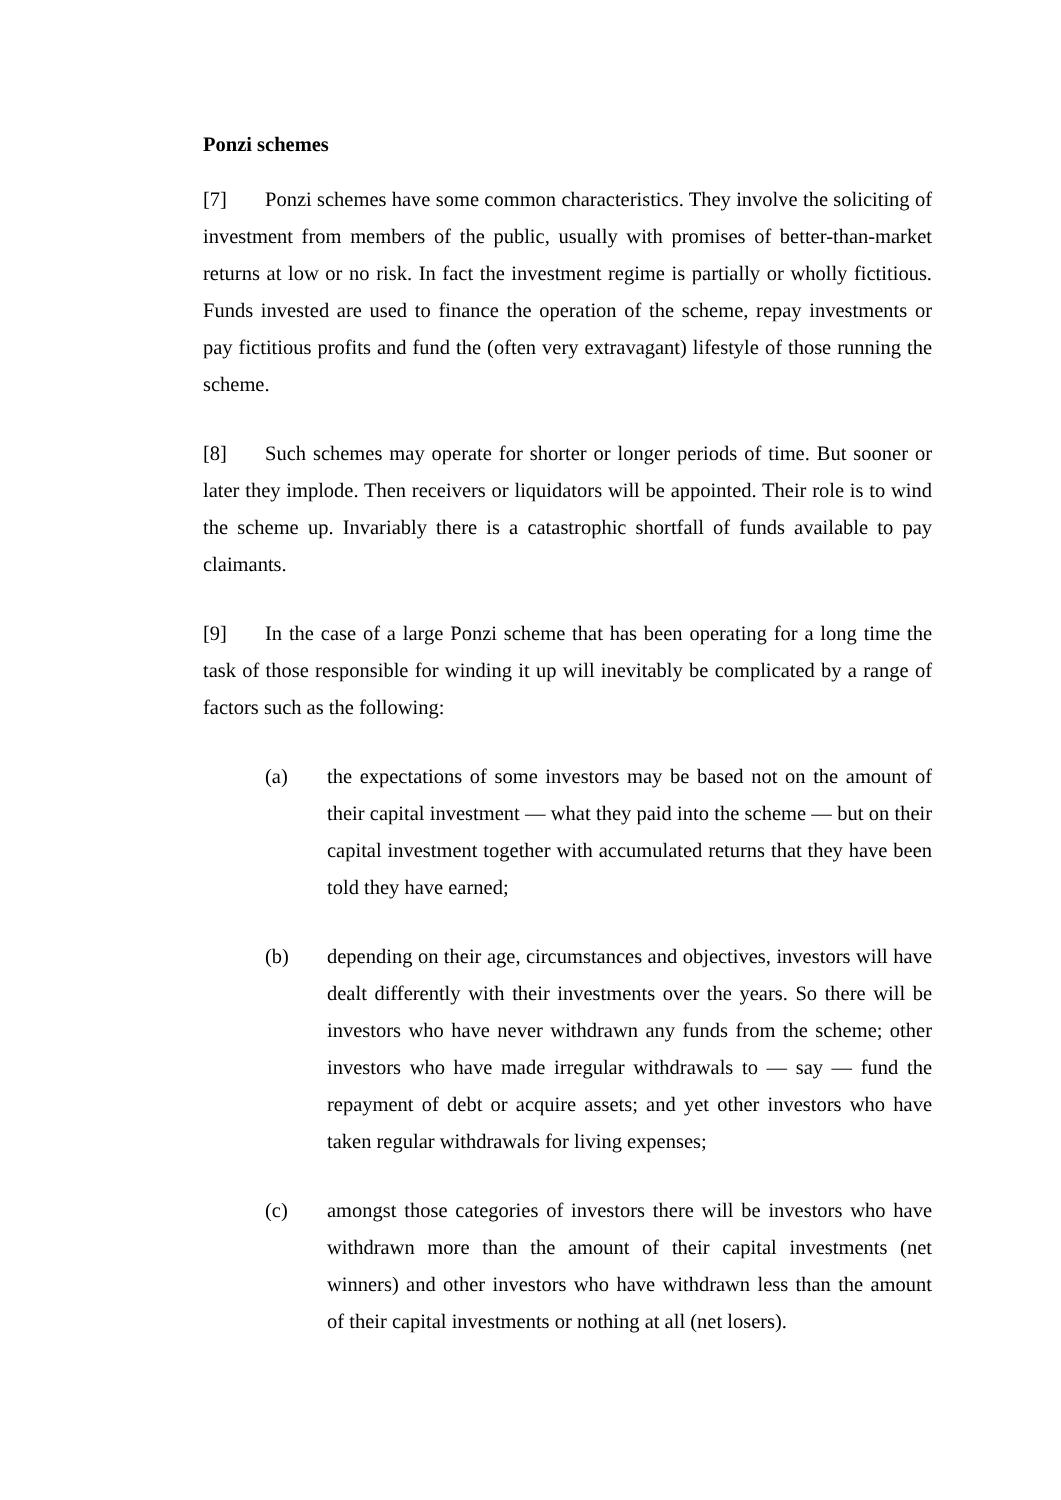Ponzi schemes
[7] Ponzi schemes have some common characteristics. They involve the soliciting of investment from members of the public, usually with promises of better-than-market returns at low or no risk. In fact the investment regime is partially or wholly fictitious. Funds invested are used to finance the operation of the scheme, repay investments or pay fictitious profits and fund the (often very extravagant) lifestyle of those running the scheme.
[8] Such schemes may operate for shorter or longer periods of time. But sooner or later they implode. Then receivers or liquidators will be appointed. Their role is to wind the scheme up. Invariably there is a catastrophic shortfall of funds available to pay claimants.
[9] In the case of a large Ponzi scheme that has been operating for a long time the task of those responsible for winding it up will inevitably be complicated by a range of factors such as the following:
(a) the expectations of some investors may be based not on the amount of their capital investment — what they paid into the scheme — but on their capital investment together with accumulated returns that they have been told they have earned;
(b) depending on their age, circumstances and objectives, investors will have dealt differently with their investments over the years. So there will be investors who have never withdrawn any funds from the scheme; other investors who have made irregular withdrawals to — say — fund the repayment of debt or acquire assets; and yet other investors who have taken regular withdrawals for living expenses;
(c) amongst those categories of investors there will be investors who have withdrawn more than the amount of their capital investments (net winners) and other investors who have withdrawn less than the amount of their capital investments or nothing at all (net losers).